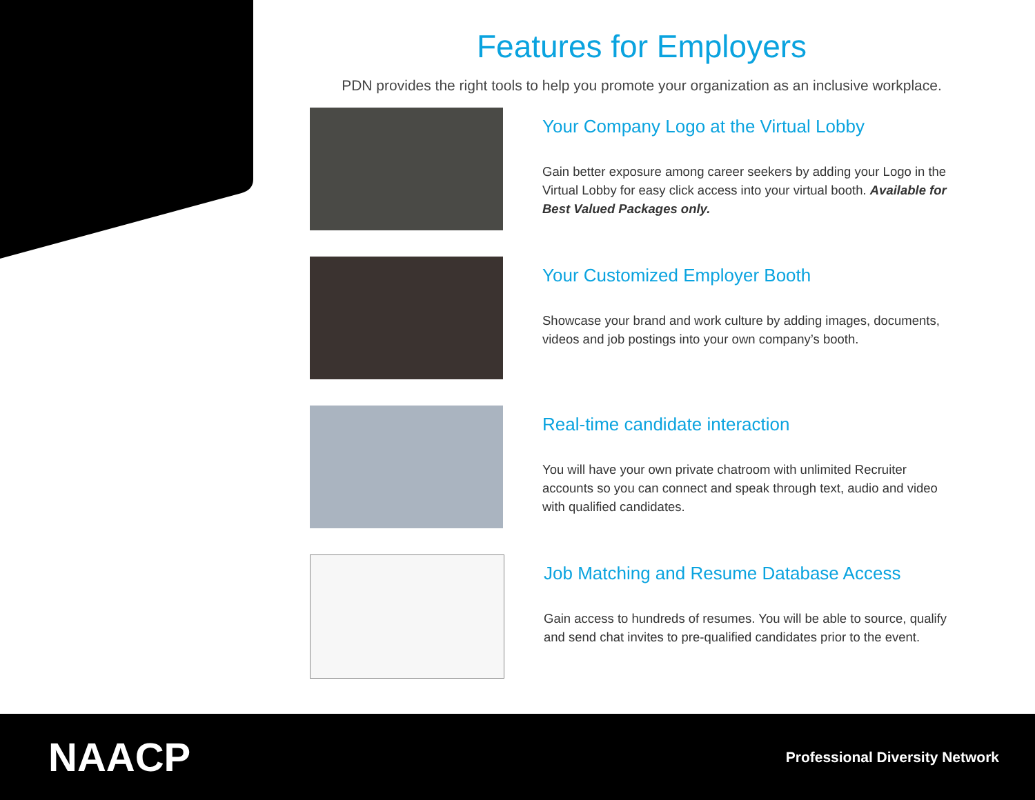Features for Employers
PDN provides the right tools to help you promote your organization as an inclusive workplace.
Your Company Logo at the Virtual Lobby
Gain better exposure among career seekers by adding your Logo in the Virtual Lobby for easy click access into your virtual booth. Available for Best Valued Packages only.
Your Customized Employer Booth
Showcase your brand and work culture by adding images, documents, videos and job postings into your own company’s booth.
Real-time candidate interaction
You will have your own private chatroom with unlimited Recruiter accounts so you can connect and speak through text, audio and video with qualified candidates.
Job Matching and Resume Database Access
Gain access to hundreds of resumes. You will be able to source, qualify and send chat invites to pre-qualified candidates prior to the event.
NAACP
Professional Diversity Network